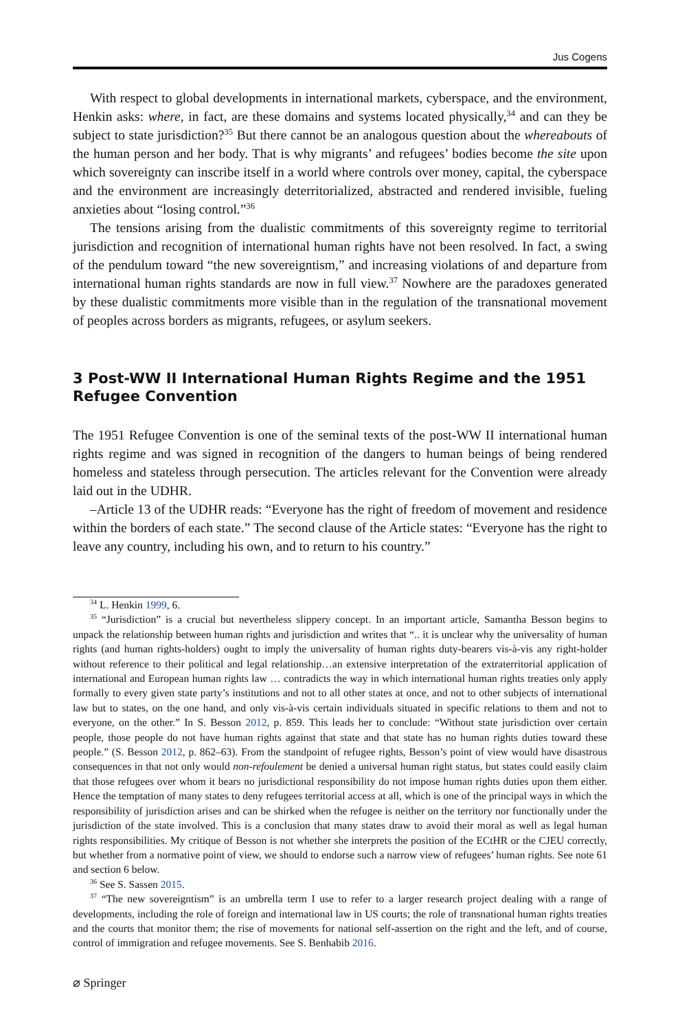Jus Cogens
With respect to global developments in international markets, cyberspace, and the environment, Henkin asks: where, in fact, are these domains and systems located physically,<sup>34</sup> and can they be subject to state jurisdiction?<sup>35</sup> But there cannot be an analogous question about the whereabouts of the human person and her body. That is why migrants’ and refugees’ bodies become the site upon which sovereignty can inscribe itself in a world where controls over money, capital, the cyberspace and the environment are increasingly deterritorialized, abstracted and rendered invisible, fueling anxieties about “losing control.”<sup>36</sup>
The tensions arising from the dualistic commitments of this sovereignty regime to territorial jurisdiction and recognition of international human rights have not been resolved. In fact, a swing of the pendulum toward “the new sovereigntism,” and increasing violations of and departure from international human rights standards are now in full view.<sup>37</sup> Nowhere are the paradoxes generated by these dualistic commitments more visible than in the regulation of the transnational movement of peoples across borders as migrants, refugees, or asylum seekers.
3 Post-WW II International Human Rights Regime and the 1951 Refugee Convention
The 1951 Refugee Convention is one of the seminal texts of the post-WW II international human rights regime and was signed in recognition of the dangers to human beings of being rendered homeless and stateless through persecution. The articles relevant for the Convention were already laid out in the UDHR.
–Article 13 of the UDHR reads: “Everyone has the right of freedom of movement and residence within the borders of each state.” The second clause of the Article states: “Everyone has the right to leave any country, including his own, and to return to his country.”
<sup>34</sup> L. Henkin 1999, 6.
<sup>35</sup> “Jurisdiction” is a crucial but nevertheless slippery concept. In an important article, Samantha Besson begins to unpack the relationship between human rights and jurisdiction and writes that “.. it is unclear why the universality of human rights (and human rights-holders) ought to imply the universality of human rights duty-bearers vis-à-vis any right-holder without reference to their political and legal relationship…an extensive interpretation of the extraterritorial application of international and European human rights law … contradicts the way in which international human rights treaties only apply formally to every given state party’s institutions and not to all other states at once, and not to other subjects of international law but to states, on the one hand, and only vis-à-vis certain individuals situated in specific relations to them and not to everyone, on the other.” In S. Besson 2012, p. 859. This leads her to conclude: “Without state jurisdiction over certain people, those people do not have human rights against that state and that state has no human rights duties toward these people.” (S. Besson 2012, p. 862–63). From the standpoint of refugee rights, Besson’s point of view would have disastrous consequences in that not only would non-refoulement be denied a universal human right status, but states could easily claim that those refugees over whom it bears no jurisdictional responsibility do not impose human rights duties upon them either. Hence the temptation of many states to deny refugees territorial access at all, which is one of the principal ways in which the responsibility of jurisdiction arises and can be shirked when the refugee is neither on the territory nor functionally under the jurisdiction of the state involved. This is a conclusion that many states draw to avoid their moral as well as legal human rights responsibilities. My critique of Besson is not whether she interprets the position of the ECtHR or the CJEU correctly, but whether from a normative point of view, we should to endorse such a narrow view of refugees’ human rights. See note 61 and section 6 below.
<sup>36</sup> See S. Sassen 2015.
<sup>37</sup> “The new sovereigntism” is an umbrella term I use to refer to a larger research project dealing with a range of developments, including the role of foreign and international law in US courts; the role of transnational human rights treaties and the courts that monitor them; the rise of movements for national self-assertion on the right and the left, and of course, control of immigration and refugee movements. See S. Benhabib 2016.
⌀ Springer